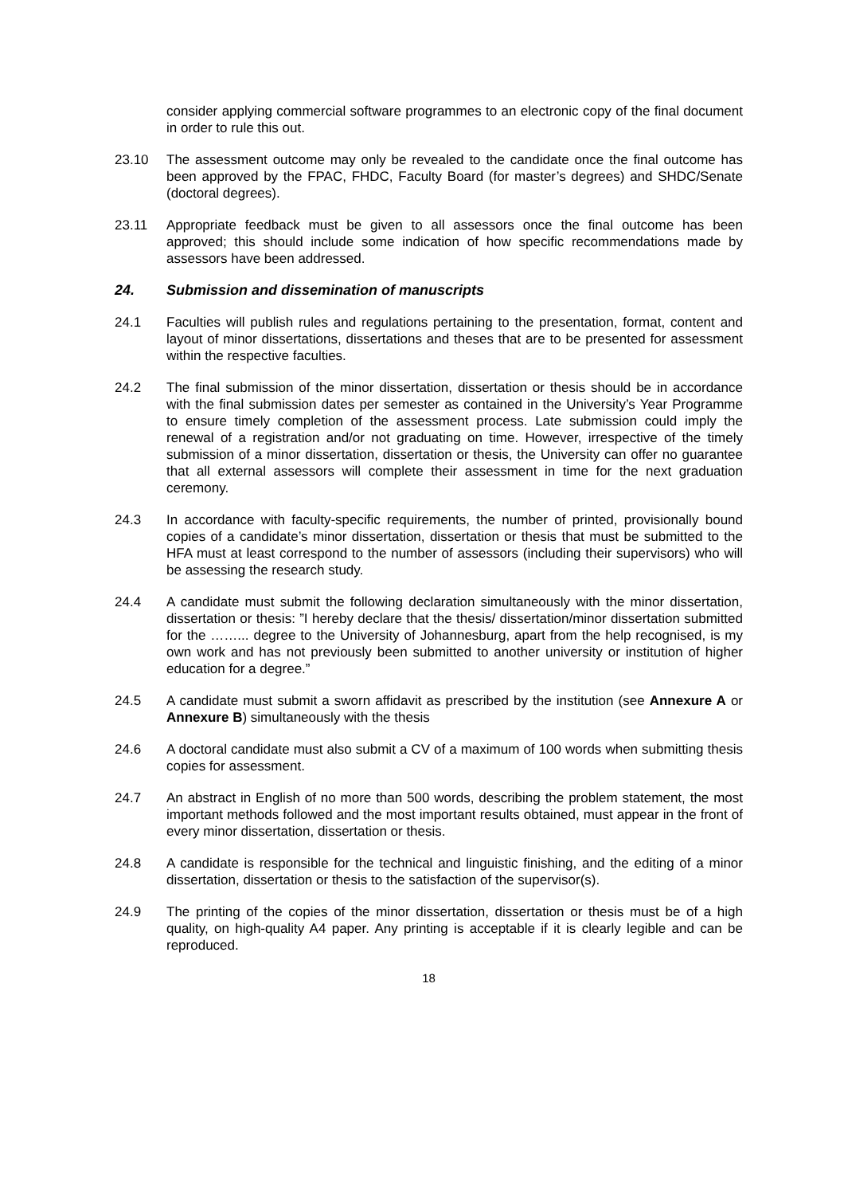consider applying commercial software programmes to an electronic copy of the final document in order to rule this out.
23.10 The assessment outcome may only be revealed to the candidate once the final outcome has been approved by the FPAC, FHDC, Faculty Board (for master’s degrees) and SHDC/Senate (doctoral degrees).
23.11 Appropriate feedback must be given to all assessors once the final outcome has been approved; this should include some indication of how specific recommendations made by assessors have been addressed.
24. Submission and dissemination of manuscripts
24.1 Faculties will publish rules and regulations pertaining to the presentation, format, content and layout of minor dissertations, dissertations and theses that are to be presented for assessment within the respective faculties.
24.2 The final submission of the minor dissertation, dissertation or thesis should be in accordance with the final submission dates per semester as contained in the University’s Year Programme to ensure timely completion of the assessment process. Late submission could imply the renewal of a registration and/or not graduating on time. However, irrespective of the timely submission of a minor dissertation, dissertation or thesis, the University can offer no guarantee that all external assessors will complete their assessment in time for the next graduation ceremony.
24.3 In accordance with faculty-specific requirements, the number of printed, provisionally bound copies of a candidate’s minor dissertation, dissertation or thesis that must be submitted to the HFA must at least correspond to the number of assessors (including their supervisors) who will be assessing the research study.
24.4 A candidate must submit the following declaration simultaneously with the minor dissertation, dissertation or thesis: ”I hereby declare that the thesis/ dissertation/minor dissertation submitted for the ……... degree to the University of Johannesburg, apart from the help recognised, is my own work and has not previously been submitted to another university or institution of higher education for a degree.”
24.5 A candidate must submit a sworn affidavit as prescribed by the institution (see Annexure A or Annexure B) simultaneously with the thesis
24.6 A doctoral candidate must also submit a CV of a maximum of 100 words when submitting thesis copies for assessment.
24.7 An abstract in English of no more than 500 words, describing the problem statement, the most important methods followed and the most important results obtained, must appear in the front of every minor dissertation, dissertation or thesis.
24.8 A candidate is responsible for the technical and linguistic finishing, and the editing of a minor dissertation, dissertation or thesis to the satisfaction of the supervisor(s).
24.9 The printing of the copies of the minor dissertation, dissertation or thesis must be of a high quality, on high-quality A4 paper. Any printing is acceptable if it is clearly legible and can be reproduced.
18